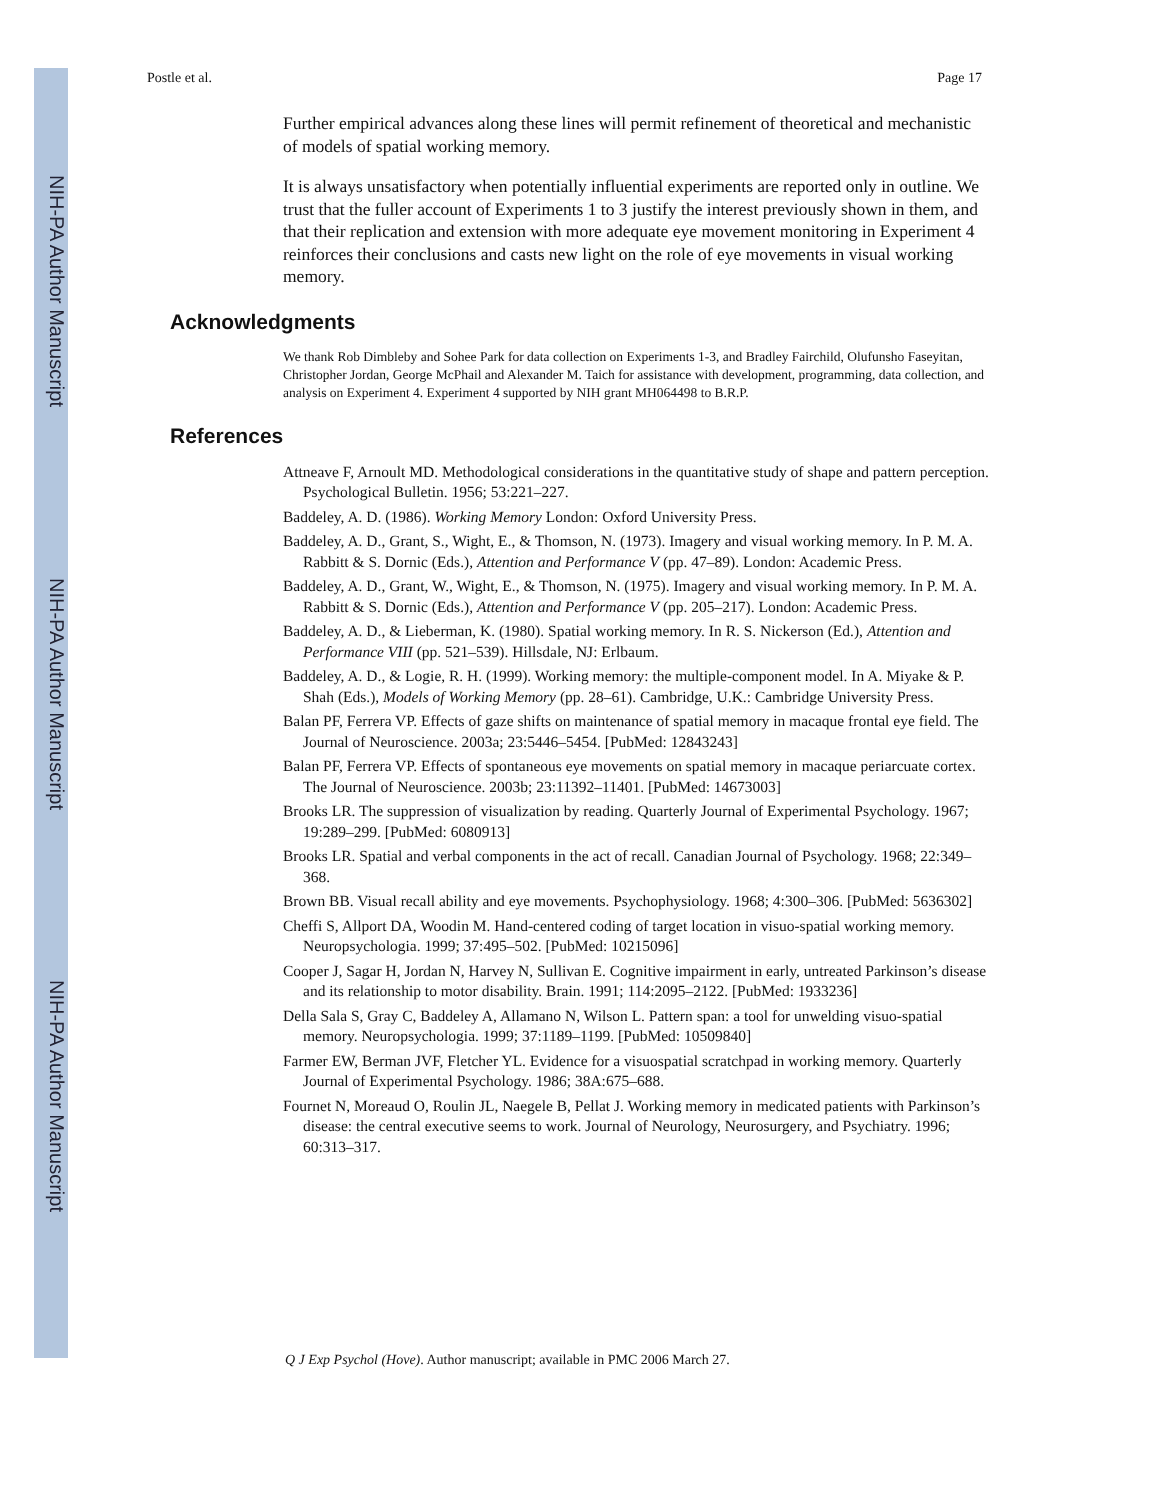NIH-PA Author Manuscript
NIH-PA Author Manuscript
NIH-PA Author Manuscript
Postle et al. Page 17
Further empirical advances along these lines will permit refinement of theoretical and mechanistic of models of spatial working memory.
It is always unsatisfactory when potentially influential experiments are reported only in outline. We trust that the fuller account of Experiments 1 to 3 justify the interest previously shown in them, and that their replication and extension with more adequate eye movement monitoring in Experiment 4 reinforces their conclusions and casts new light on the role of eye movements in visual working memory.
Acknowledgments
We thank Rob Dimbleby and Sohee Park for data collection on Experiments 1-3, and Bradley Fairchild, Olufunsho Faseyitan, Christopher Jordan, George McPhail and Alexander M. Taich for assistance with development, programming, data collection, and analysis on Experiment 4. Experiment 4 supported by NIH grant MH064498 to B.R.P.
References
Attneave F, Arnoult MD. Methodological considerations in the quantitative study of shape and pattern perception. Psychological Bulletin. 1956; 53:221–227.
Baddeley, A. D. (1986). Working Memory London: Oxford University Press.
Baddeley, A. D., Grant, S., Wight, E., & Thomson, N. (1973). Imagery and visual working memory. In P. M. A. Rabbitt & S. Dornic (Eds.), Attention and Performance V (pp. 47–89). London: Academic Press.
Baddeley, A. D., Grant, W., Wight, E., & Thomson, N. (1975). Imagery and visual working memory. In P. M. A. Rabbitt & S. Dornic (Eds.), Attention and Performance V (pp. 205–217). London: Academic Press.
Baddeley, A. D., & Lieberman, K. (1980). Spatial working memory. In R. S. Nickerson (Ed.), Attention and Performance VIII (pp. 521–539). Hillsdale, NJ: Erlbaum.
Baddeley, A. D., & Logie, R. H. (1999). Working memory: the multiple-component model. In A. Miyake & P. Shah (Eds.), Models of Working Memory (pp. 28–61). Cambridge, U.K.: Cambridge University Press.
Balan PF, Ferrera VP. Effects of gaze shifts on maintenance of spatial memory in macaque frontal eye field. The Journal of Neuroscience. 2003a; 23:5446–5454. [PubMed: 12843243]
Balan PF, Ferrera VP. Effects of spontaneous eye movements on spatial memory in macaque periarcuate cortex. The Journal of Neuroscience. 2003b; 23:11392–11401. [PubMed: 14673003]
Brooks LR. The suppression of visualization by reading. Quarterly Journal of Experimental Psychology. 1967; 19:289–299. [PubMed: 6080913]
Brooks LR. Spatial and verbal components in the act of recall. Canadian Journal of Psychology. 1968; 22:349–368.
Brown BB. Visual recall ability and eye movements. Psychophysiology. 1968; 4:300–306. [PubMed: 5636302]
Cheffi S, Allport DA, Woodin M. Hand-centered coding of target location in visuo-spatial working memory. Neuropsychologia. 1999; 37:495–502. [PubMed: 10215096]
Cooper J, Sagar H, Jordan N, Harvey N, Sullivan E. Cognitive impairment in early, untreated Parkinson’s disease and its relationship to motor disability. Brain. 1991; 114:2095–2122. [PubMed: 1933236]
Della Sala S, Gray C, Baddeley A, Allamano N, Wilson L. Pattern span: a tool for unwelding visuo-spatial memory. Neuropsychologia. 1999; 37:1189–1199. [PubMed: 10509840]
Farmer EW, Berman JVF, Fletcher YL. Evidence for a visuospatial scratchpad in working memory. Quarterly Journal of Experimental Psychology. 1986; 38A:675–688.
Fournet N, Moreaud O, Roulin JL, Naegele B, Pellat J. Working memory in medicated patients with Parkinson’s disease: the central executive seems to work. Journal of Neurology, Neurosurgery, and Psychiatry. 1996; 60:313–317.
Q J Exp Psychol (Hove). Author manuscript; available in PMC 2006 March 27.